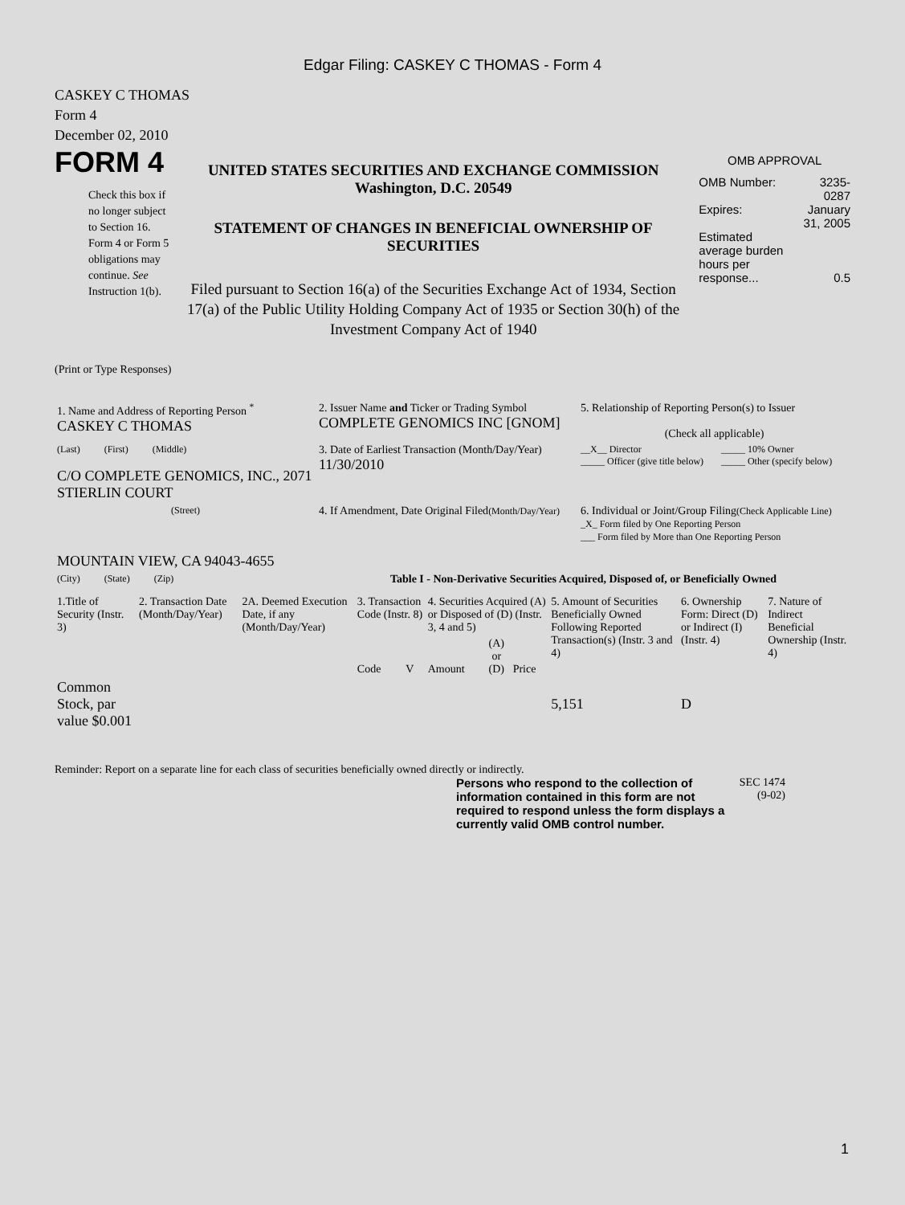Edgar Filing: CASKEY C THOMAS - Form 4
CASKEY C THOMAS
Form 4
December 02, 2010
FORM 4
Check this box if no longer subject to Section 16. Form 4 or Form 5 obligations may continue. See Instruction 1(b).
UNITED STATES SECURITIES AND EXCHANGE COMMISSION
Washington, D.C. 20549
STATEMENT OF CHANGES IN BENEFICIAL OWNERSHIP OF SECURITIES
Filed pursuant to Section 16(a) of the Securities Exchange Act of 1934, Section 17(a) of the Public Utility Holding Company Act of 1935 or Section 30(h) of the Investment Company Act of 1940
OMB APPROVAL
| OMB Number: | 3235-0287 |
| Expires: | January 31, 2005 |
| Estimated average burden hours per response... | 0.5 |
(Print or Type Responses)
| 1. Name and Address of Reporting Person <sup>*</sup> CASKEY C THOMAS | 2. Issuer Name and Ticker or Trading Symbol COMPLETE GENOMICS INC [GNOM] | 5. Relationship of Reporting Person(s) to Issuer (Check all applicable) |
| (Last) (First) (Middle) C/O COMPLETE GENOMICS, INC., 2071 STIERLIN COURT | 3. Date of Earliest Transaction (Month/Day/Year) 11/30/2010 | / __X__ Director _____ Officer (give title below) / _____ 10% Owner _____ Other (specify below) / |
| (Street) MOUNTAIN VIEW, CA 94043-4655 | 4. If Amendment, Date Original Filed (Month/Day/Year) | 6. Individual or Joint/Group Filing (Check Applicable Line) _X_ Form filed by One Reporting Person ___ Form filed by More than One Reporting Person |
| (City) (State) (Zip) | Table I - Non-Derivative Securities Acquired, Disposed of, or Beneficially Owned | |
| 1.Title of Security (Instr. 3) | 2. Transaction Date (Month/Day/Year) | 2A. Deemed Execution Date, if any (Month/Day/Year) | 3. Transaction Code (Instr. 8) | | 4. Securities Acquired (A) or Disposed of (D) (Instr. 3, 4 and 5) | | | 5. Amount of Securities Beneficially Owned Following Reported Transaction(s) (Instr. 3 and 4) | 6. Ownership Form: Direct (D) or Indirect (I) (Instr. 4) | 7. Nature of Indirect Beneficial Ownership (Instr. 4) |
| --- | --- | --- | --- | --- | --- | --- | --- | --- | --- | --- |
| | | | Code | V | Amount | (A) or (D) | Price | | | |
| Common Stock, par value $0.001 | | | | | | | | 5,151 | D | |
Reminder: Report on a separate line for each class of securities beneficially owned directly or indirectly.
Persons who respond to the collection of information contained in this form are not required to respond unless the form displays a currently valid OMB control number.
SEC 1474
(9-02)
1